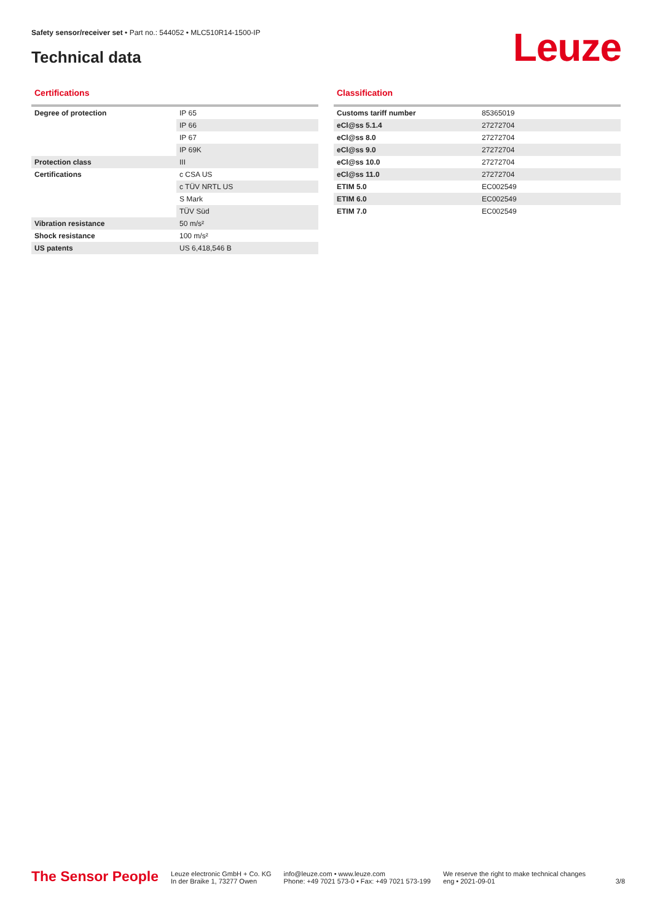Safety sensor/receiver set • Part no.: 544052 • MLC510R14-1500-IP
Technical data Leuze
Certifications
| Degree of protection | IP 65 |
| | IP 66 |
| | IP 67 |
| | IP 69K |
| Protection class | III |
| Certifications | c CSA US |
| | c TÜV NRTL US |
| | S Mark |
| | TÜV Süd |
| Vibration resistance | 50 m/s² |
| Shock resistance | 100 m/s² |
| US patents | US 6,418,546 B |
Classification
| Customs tariff number | 85365019 |
| eCl@ss 5.1.4 | 27272704 |
| eCl@ss 8.0 | 27272704 |
| eCl@ss 9.0 | 27272704 |
| eCl@ss 10.0 | 27272704 |
| eCl@ss 11.0 | 27272704 |
| ETIM 5.0 | EC002549 |
| ETIM 6.0 | EC002549 |
| ETIM 7.0 | EC002549 |
The Sensor People
Leuze electronic GmbH + Co. KG
In der Braike 1, 73277 Owen
info@leuze.com • www.leuze.com
Phone: +49 7021 573-0 • Fax: +49 7021 573-199
We reserve the right to make technical changes
eng • 2021-09-01
3/8